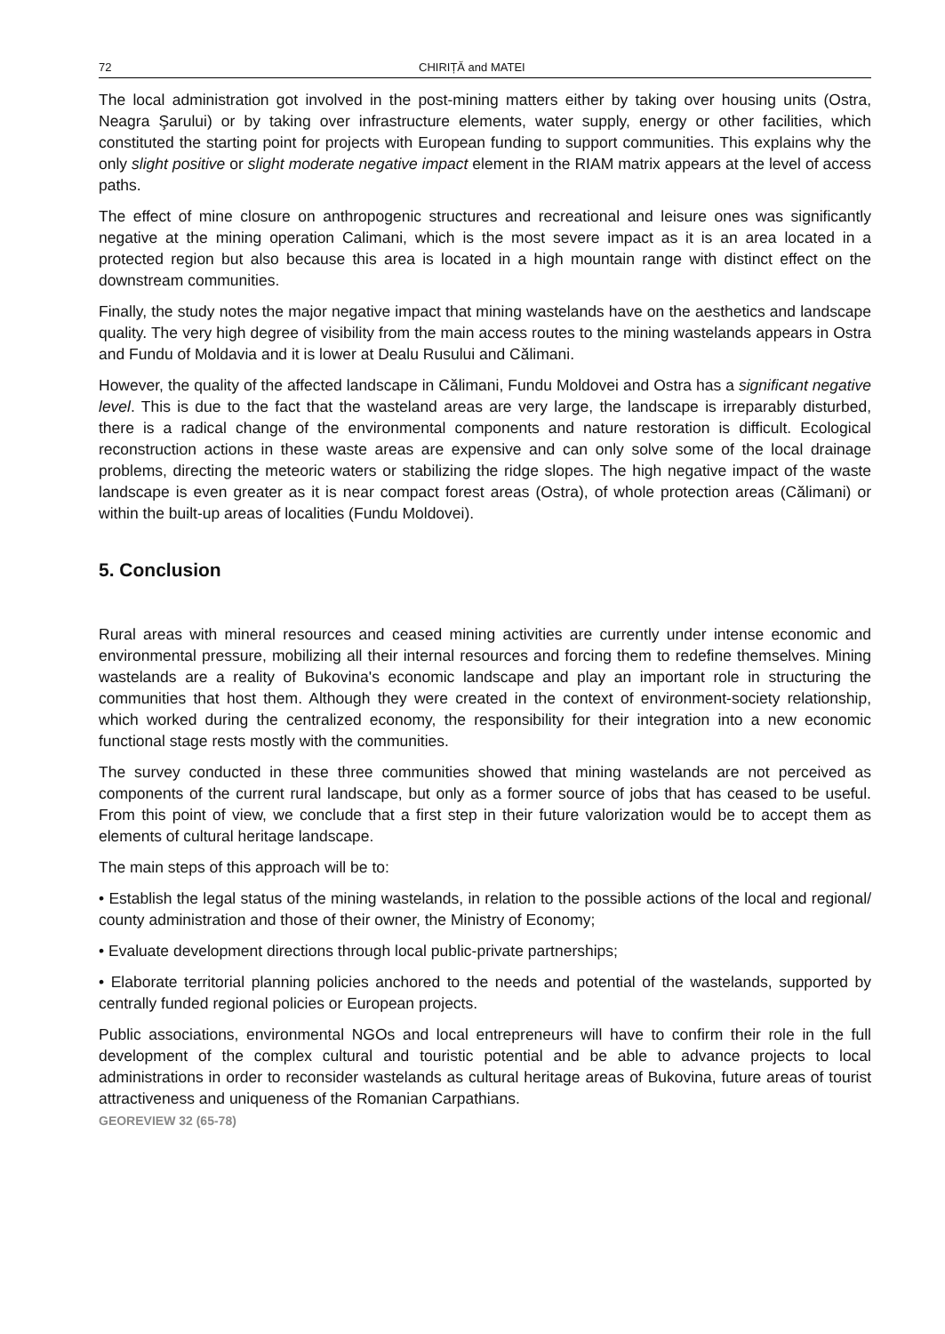72 CHIRIȚĂ and MATEI
The local administration got involved in the post-mining matters either by taking over housing units (Ostra, Neagra Şarului) or by taking over infrastructure elements, water supply, energy or other facilities, which constituted the starting point for projects with European funding to support communities. This explains why the only slight positive or slight moderate negative impact element in the RIAM matrix appears at the level of access paths.
The effect of mine closure on anthropogenic structures and recreational and leisure ones was significantly negative at the mining operation Calimani, which is the most severe impact as it is an area located in a protected region but also because this area is located in a high mountain range with distinct effect on the downstream communities.
Finally, the study notes the major negative impact that mining wastelands have on the aesthetics and landscape quality. The very high degree of visibility from the main access routes to the mining wastelands appears in Ostra and Fundu of Moldavia and it is lower at Dealu Rusului and Călimani.
However, the quality of the affected landscape in Călimani, Fundu Moldovei and Ostra has a significant negative level. This is due to the fact that the wasteland areas are very large, the landscape is irreparably disturbed, there is a radical change of the environmental components and nature restoration is difficult. Ecological reconstruction actions in these waste areas are expensive and can only solve some of the local drainage problems, directing the meteoric waters or stabilizing the ridge slopes. The high negative impact of the waste landscape is even greater as it is near compact forest areas (Ostra), of whole protection areas (Călimani) or within the built-up areas of localities (Fundu Moldovei).
5. Conclusion
Rural areas with mineral resources and ceased mining activities are currently under intense economic and environmental pressure, mobilizing all their internal resources and forcing them to redefine themselves. Mining wastelands are a reality of Bukovina's economic landscape and play an important role in structuring the communities that host them. Although they were created in the context of environment-society relationship, which worked during the centralized economy, the responsibility for their integration into a new economic functional stage rests mostly with the communities.
The survey conducted in these three communities showed that mining wastelands are not perceived as components of the current rural landscape, but only as a former source of jobs that has ceased to be useful. From this point of view, we conclude that a first step in their future valorization would be to accept them as elements of cultural heritage landscape.
The main steps of this approach will be to:
• Establish the legal status of the mining wastelands, in relation to the possible actions of the local and regional/ county administration and those of their owner, the Ministry of Economy;
• Evaluate development directions through local public-private partnerships;
• Elaborate territorial planning policies anchored to the needs and potential of the wastelands, supported by centrally funded regional policies or European projects.
Public associations, environmental NGOs and local entrepreneurs will have to confirm their role in the full development of the complex cultural and touristic potential and be able to advance projects to local administrations in order to reconsider wastelands as cultural heritage areas of Bukovina, future areas of tourist attractiveness and uniqueness of the Romanian Carpathians.
GEOREVIEW 32 (65-78)